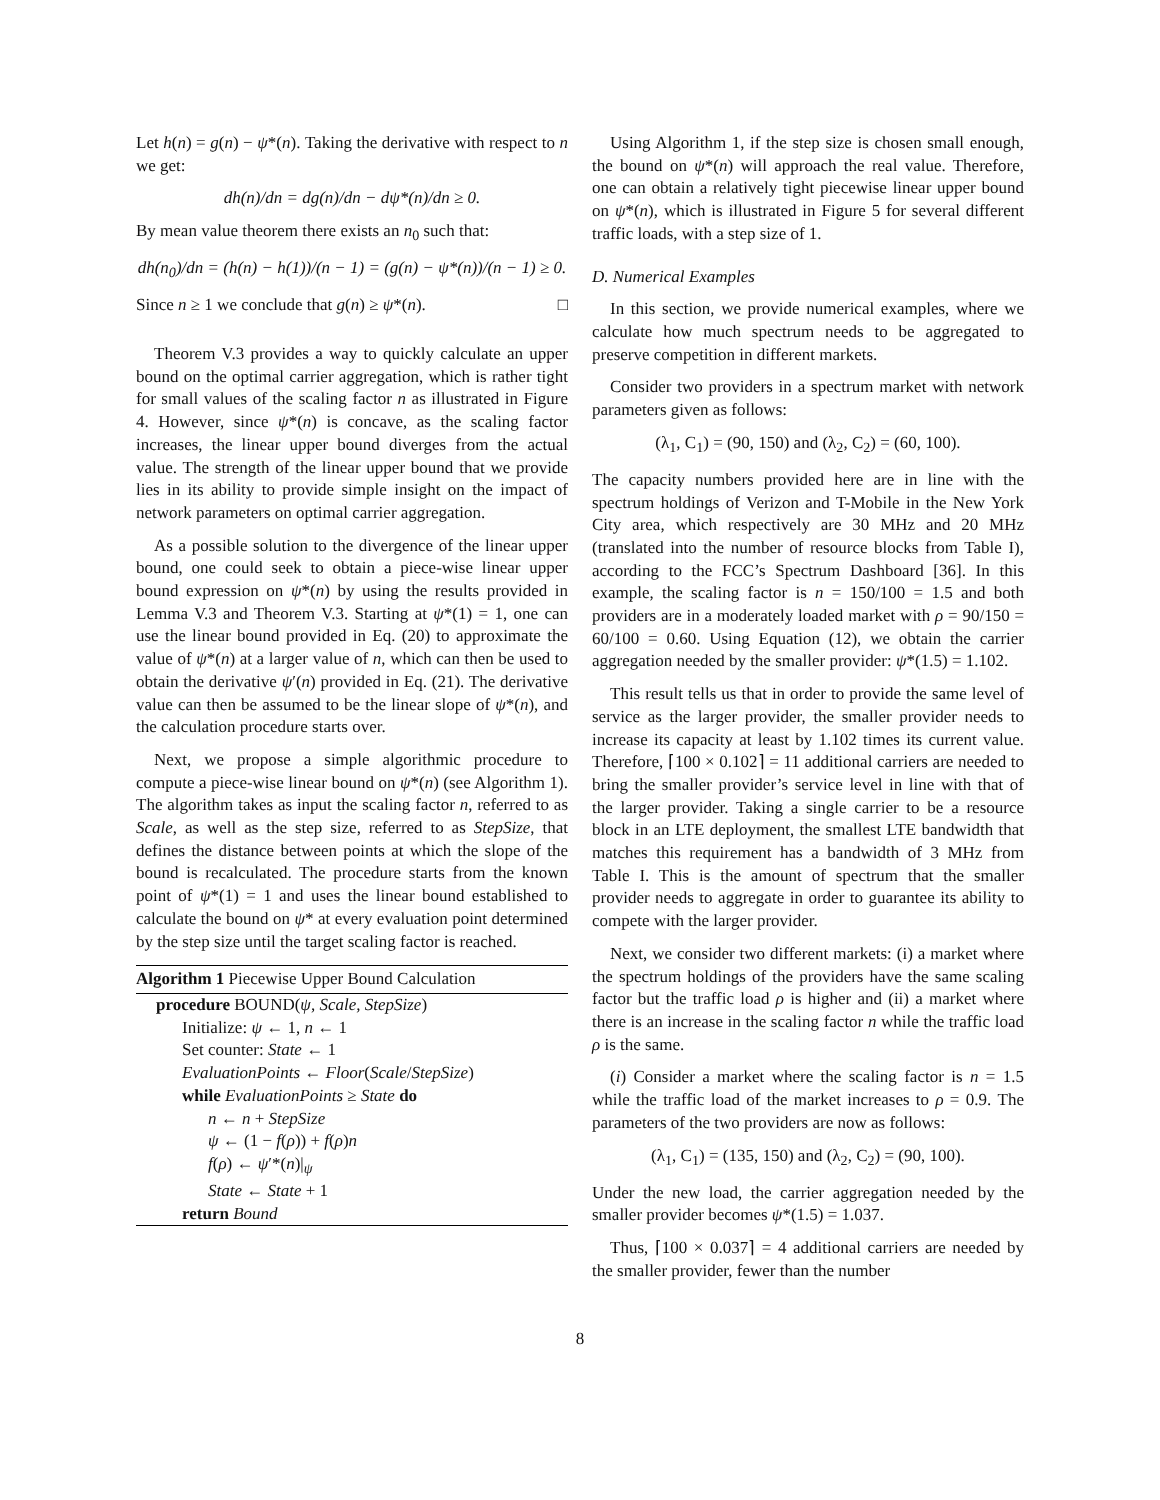Let h(n) = g(n) − ψ*(n). Taking the derivative with respect to n we get:
dh(n)/dn = dg(n)/dn − dψ*(n)/dn ≥ 0.
By mean value theorem there exists an n<sub>0</sub> such that:
dh(n<sub>0</sub>)/dn = (h(n) − h(1))/(n − 1) = (g(n) − ψ*(n))/(n − 1) ≥ 0.
Since n ≥ 1 we conclude that g(n) ≥ ψ*(n). □
Theorem V.3 provides a way to quickly calculate an upper bound on the optimal carrier aggregation, which is rather tight for small values of the scaling factor n as illustrated in Figure 4. However, since ψ*(n) is concave, as the scaling factor increases, the linear upper bound diverges from the actual value. The strength of the linear upper bound that we provide lies in its ability to provide simple insight on the impact of network parameters on optimal carrier aggregation.
As a possible solution to the divergence of the linear upper bound, one could seek to obtain a piece-wise linear upper bound expression on ψ*(n) by using the results provided in Lemma V.3 and Theorem V.3. Starting at ψ*(1) = 1, one can use the linear bound provided in Eq. (20) to approximate the value of ψ*(n) at a larger value of n, which can then be used to obtain the derivative ψ′(n) provided in Eq. (21). The derivative value can then be assumed to be the linear slope of ψ*(n), and the calculation procedure starts over.
Next, we propose a simple algorithmic procedure to compute a piece-wise linear bound on ψ*(n) (see Algorithm 1). The algorithm takes as input the scaling factor n, referred to as Scale, as well as the step size, referred to as StepSize, that defines the distance between points at which the slope of the bound is recalculated. The procedure starts from the known point of ψ*(1) = 1 and uses the linear bound established to calculate the bound on ψ* at every evaluation point determined by the step size until the target scaling factor is reached.
Algorithm 1 Piecewise Upper Bound Calculation
procedure BOUND(ψ, Scale, StepSize)
Initialize: ψ ← 1, n ← 1
Set counter: State ← 1
EvaluationPoints ← Floor(Scale/StepSize)
while EvaluationPoints ≥ State do
n ← n + StepSize
ψ ← (1 − f(ρ)) + f(ρ)n
f(ρ) ← ψ′*(n)|<sub>ψ</sub>
State ← State + 1
return Bound
Using Algorithm 1, if the step size is chosen small enough, the bound on ψ*(n) will approach the real value. Therefore, one can obtain a relatively tight piecewise linear upper bound on ψ*(n), which is illustrated in Figure 5 for several different traffic loads, with a step size of 1.
D. Numerical Examples
In this section, we provide numerical examples, where we calculate how much spectrum needs to be aggregated to preserve competition in different markets.
Consider two providers in a spectrum market with network parameters given as follows:
(λ<sub>1</sub>, C<sub>1</sub>) = (90, 150) and (λ<sub>2</sub>, C<sub>2</sub>) = (60, 100).
The capacity numbers provided here are in line with the spectrum holdings of Verizon and T-Mobile in the New York City area, which respectively are 30 MHz and 20 MHz (translated into the number of resource blocks from Table I), according to the FCC’s Spectrum Dashboard [36]. In this example, the scaling factor is n = 150/100 = 1.5 and both providers are in a moderately loaded market with ρ = 90/150 = 60/100 = 0.60. Using Equation (12), we obtain the carrier aggregation needed by the smaller provider: ψ*(1.5) = 1.102.
This result tells us that in order to provide the same level of service as the larger provider, the smaller provider needs to increase its capacity at least by 1.102 times its current value. Therefore, ⌈100 × 0.102⌉ = 11 additional carriers are needed to bring the smaller provider’s service level in line with that of the larger provider. Taking a single carrier to be a resource block in an LTE deployment, the smallest LTE bandwidth that matches this requirement has a bandwidth of 3 MHz from Table I. This is the amount of spectrum that the smaller provider needs to aggregate in order to guarantee its ability to compete with the larger provider.
Next, we consider two different markets: (i) a market where the spectrum holdings of the providers have the same scaling factor but the traffic load ρ is higher and (ii) a market where there is an increase in the scaling factor n while the traffic load ρ is the same.
(i) Consider a market where the scaling factor is n = 1.5 while the traffic load of the market increases to ρ = 0.9. The parameters of the two providers are now as follows:
(λ<sub>1</sub>, C<sub>1</sub>) = (135, 150) and (λ<sub>2</sub>, C<sub>2</sub>) = (90, 100).
Under the new load, the carrier aggregation needed by the smaller provider becomes ψ*(1.5) = 1.037.
Thus, ⌈100 × 0.037⌉ = 4 additional carriers are needed by the smaller provider, fewer than the number
8